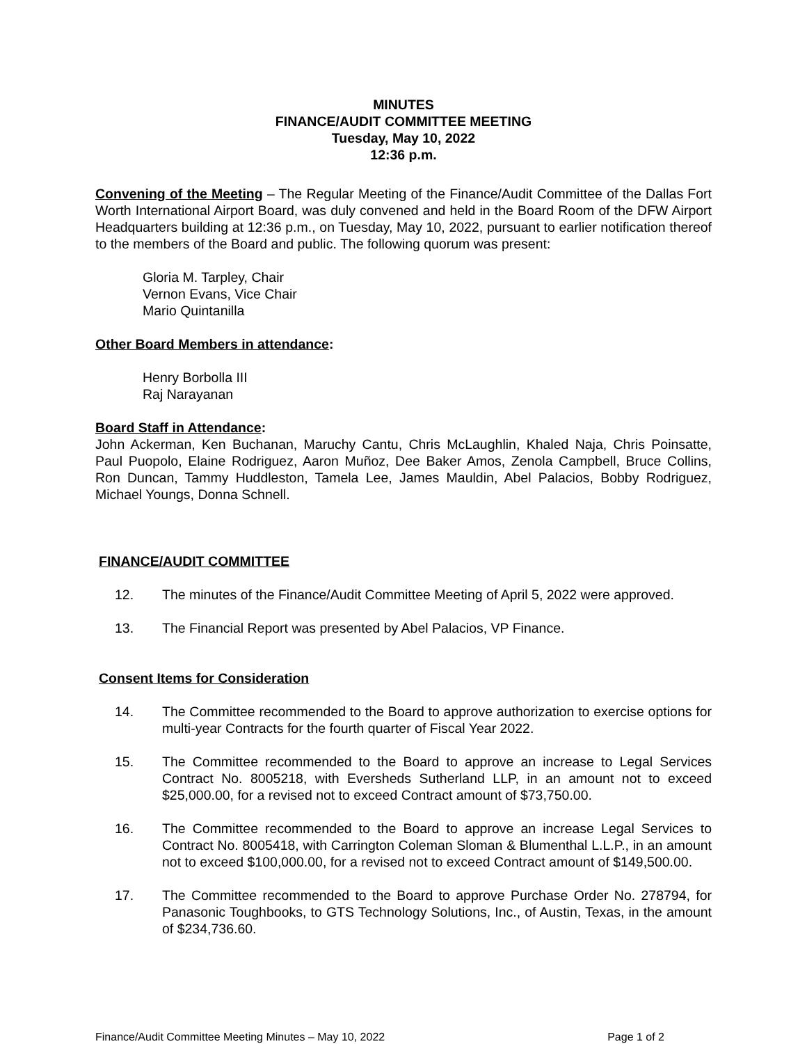MINUTES
FINANCE/AUDIT COMMITTEE MEETING
Tuesday, May 10, 2022
12:36 p.m.
Convening of the Meeting – The Regular Meeting of the Finance/Audit Committee of the Dallas Fort Worth International Airport Board, was duly convened and held in the Board Room of the DFW Airport Headquarters building at 12:36 p.m., on Tuesday, May 10, 2022, pursuant to earlier notification thereof to the members of the Board and public. The following quorum was present:
Gloria M. Tarpley, Chair
Vernon Evans, Vice Chair
Mario Quintanilla
Other Board Members in attendance:
Henry Borbolla III
Raj Narayanan
Board Staff in Attendance:
John Ackerman, Ken Buchanan, Maruchy Cantu, Chris McLaughlin, Khaled Naja, Chris Poinsatte, Paul Puopolo, Elaine Rodriguez, Aaron Muñoz, Dee Baker Amos, Zenola Campbell, Bruce Collins, Ron Duncan, Tammy Huddleston, Tamela Lee, James Mauldin, Abel Palacios, Bobby Rodriguez, Michael Youngs, Donna Schnell.
FINANCE/AUDIT COMMITTEE
12. The minutes of the Finance/Audit Committee Meeting of April 5, 2022 were approved.
13. The Financial Report was presented by Abel Palacios, VP Finance.
Consent Items for Consideration
14. The Committee recommended to the Board to approve authorization to exercise options for multi-year Contracts for the fourth quarter of Fiscal Year 2022.
15. The Committee recommended to the Board to approve an increase to Legal Services Contract No. 8005218, with Eversheds Sutherland LLP, in an amount not to exceed $25,000.00, for a revised not to exceed Contract amount of $73,750.00.
16. The Committee recommended to the Board to approve an increase Legal Services to Contract No. 8005418, with Carrington Coleman Sloman & Blumenthal L.L.P., in an amount not to exceed $100,000.00, for a revised not to exceed Contract amount of $149,500.00.
17. The Committee recommended to the Board to approve Purchase Order No. 278794, for Panasonic Toughbooks, to GTS Technology Solutions, Inc., of Austin, Texas, in the amount of $234,736.60.
Finance/Audit Committee Meeting Minutes – May 10, 2022 Page 1 of 2